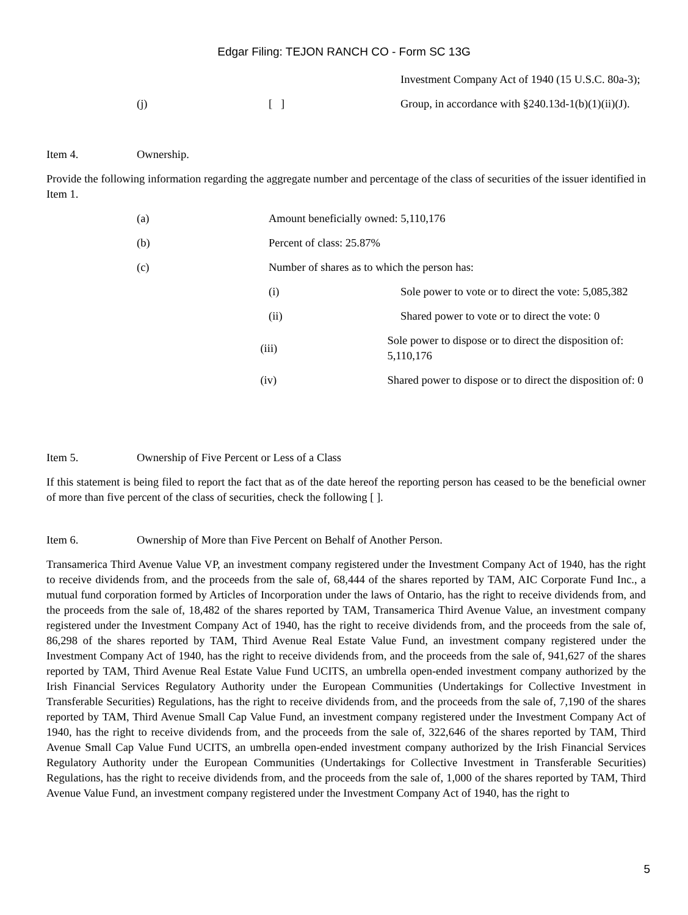Edgar Filing: TEJON RANCH CO - Form SC 13G
Investment Company Act of 1940 (15 U.S.C. 80a-3);
(j) [ ] Group, in accordance with §240.13d-1(b)(1)(ii)(J).
Item 4. Ownership.
Provide the following information regarding the aggregate number and percentage of the class of securities of the issuer identified in Item 1.
(a) Amount beneficially owned: 5,110,176
(b) Percent of class: 25.87%
(c) Number of shares as to which the person has:
(i)
Sole power to vote or to direct the vote: 5,085,382
(ii)
Shared power to vote or to direct the vote: 0
(iii)
Sole power to dispose or to direct the disposition of: 5,110,176
(iv)
Shared power to dispose or to direct the disposition of: 0
Item 5. Ownership of Five Percent or Less of a Class
If this statement is being filed to report the fact that as of the date hereof the reporting person has ceased to be the beneficial owner of more than five percent of the class of securities, check the following [ ].
Item 6. Ownership of More than Five Percent on Behalf of Another Person.
Transamerica Third Avenue Value VP, an investment company registered under the Investment Company Act of 1940, has the right to receive dividends from, and the proceeds from the sale of, 68,444 of the shares reported by TAM, AIC Corporate Fund Inc., a mutual fund corporation formed by Articles of Incorporation under the laws of Ontario, has the right to receive dividends from, and the proceeds from the sale of, 18,482 of the shares reported by TAM, Transamerica Third Avenue Value, an investment company registered under the Investment Company Act of 1940, has the right to receive dividends from, and the proceeds from the sale of, 86,298 of the shares reported by TAM, Third Avenue Real Estate Value Fund, an investment company registered under the Investment Company Act of 1940, has the right to receive dividends from, and the proceeds from the sale of, 941,627 of the shares reported by TAM, Third Avenue Real Estate Value Fund UCITS, an umbrella open-ended investment company authorized by the Irish Financial Services Regulatory Authority under the European Communities (Undertakings for Collective Investment in Transferable Securities) Regulations, has the right to receive dividends from, and the proceeds from the sale of, 7,190 of the shares reported by TAM, Third Avenue Small Cap Value Fund, an investment company registered under the Investment Company Act of 1940, has the right to receive dividends from, and the proceeds from the sale of, 322,646 of the shares reported by TAM, Third Avenue Small Cap Value Fund UCITS, an umbrella open-ended investment company authorized by the Irish Financial Services Regulatory Authority under the European Communities (Undertakings for Collective Investment in Transferable Securities) Regulations, has the right to receive dividends from, and the proceeds from the sale of, 1,000 of the shares reported by TAM, Third Avenue Value Fund, an investment company registered under the Investment Company Act of 1940, has the right to
5